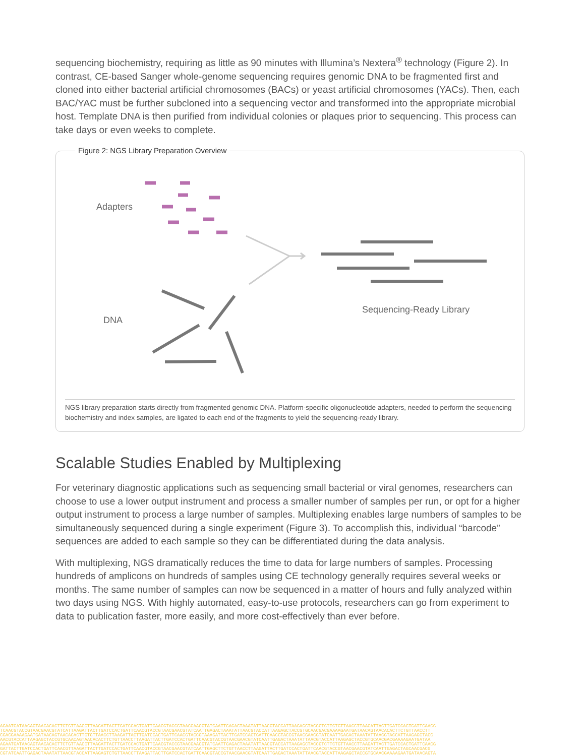sequencing biochemistry, requiring as little as 90 minutes with Illumina’s Nextera<sup>®</sup> technology (Figure 2). In contrast, CE-based Sanger whole-genome sequencing requires genomic DNA to be fragmented first and cloned into either bacterial artificial chromosomes (BACs) or yeast artificial chromosomes (YACs). Then, each BAC/YAC must be further subcloned into a sequencing vector and transformed into the appropriate microbial host. Template DNA is then purified from individual colonies or plaques prior to sequencing. This process can take days or even weeks to complete.
Figure 2: NGS Library Preparation Overview
Adapters
DNA
Sequencing-Ready Library
NGS library preparation starts directly from fragmented genomic DNA. Platform-specific oligonucleotide adapters, needed to perform the sequencing biochemistry and index samples, are ligated to each end of the fragments to yield the sequencing-ready library.
Scalable Studies Enabled by Multiplexing
For veterinary diagnostic applications such as sequencing small bacterial or viral genomes, researchers can choose to use a lower output instrument and process a smaller number of samples per run, or opt for a higher output instrument to process a large number of samples. Multiplexing enables large numbers of samples to be simultaneously sequenced during a single experiment (Figure 3). To accomplish this, individual “barcode” sequences are added to each sample so they can be differentiated during the data analysis.
With multiplexing, NGS dramatically reduces the time to data for large numbers of samples. Processing hundreds of amplicons on hundreds of samples using CE technology generally requires several weeks or months. The same number of samples can now be sequenced in a matter of hours and fully analyzed within two days using NGS. With highly automated, easy-to-use protocols, researchers can go from experiment to data to publication faster, more easily, and more cost-effectively than ever before.
AGAATGATAACAGTAACACACTTCTGTTAACCTTAAGATTACTTGATCCACTGATTCAACGTACCGTAACGAACGTATCAATTGAGACTAAATATTAACGTACCATTAAGAGCTACCGTCTTCTGTTAACCTTAAGATTACTTGATCCACTGATTCAACG
TCAACGTACCGTAACGAACGTATCATTAAGATTACTTGATCCACTGATTCAACGTACCGTAACGAACGTATCAATTGAGACTAAATATTAACGTACCATTAAGAGCTACCGTGCAACGACGAAAAGAATGATAACAGTAACACACTTCTGTTAACCTT
CGACGAAAAGAATGATAACAGTAACACACTTCTGTTAACCTTAAGATTACTTGATCCACTGATTCAACGTACCGTAAAGATTACTTGATCCACTGATTCAACGTACCGTAACGAACGTATCAATTGAGACTAAATATTAACGTACCATTAAGAGCTACC
AACGTACCATTAAGAGCTACCGTGCAACAGTAACACACTTCTGTTAACCTTAAGATTACTTGATCCACTGATTCAACGTACCGTAACGAACGTATCAATTGAGACTAAATATTAACGTACCATTAAGAGCTACCGTGCAACGACGAAAAGAATGATAA
AGAATGATAACAGTAACACACTTCTGTTAACCTTAAGATTACTTGATCCACTGATTCAACGTACCGTAACGAACGTATCAATTGAGACTAAATATTAACGTACCATTAAGAGCTACCGTCTTCTGTTAACCTTAAGATTACTTGATCCACTGATTCAACG
GATTACTTGATCCACTGATTCAACGTTAAGATTACTTGATCCACTGATTCAACGTACCGTAACGAACGTATCAATTGAGCTTCTGTTAACCTTAAGATTACTTGATCCACTGATTCAACGTACCGTAACGAACGTATCAATTGAGACTAGCAACGACG
CGTATCAATTGAGACTAAATATTAACGTACCATTAAGAGTCTGTTAACCTTAAGATTACTTGATCCACTGATTCAACGTACCGTAACGAACGTATCAATTGAGACTAAATATTAACGTACCATTAAGAGCTACCGTGCAACGAAAAGAATGATAACAGTA